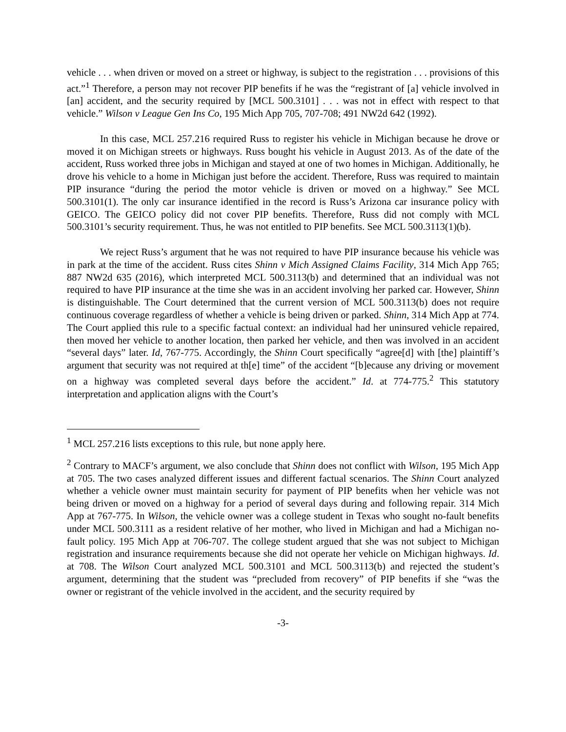vehicle . . . when driven or moved on a street or highway, is subject to the registration . . . provisions of this act.”<sup>1</sup> Therefore, a person may not recover PIP benefits if he was the “registrant of [a] vehicle involved in [an] accident, and the security required by [MCL 500.3101] . . . was not in effect with respect to that vehicle.” Wilson v League Gen Ins Co, 195 Mich App 705, 707-708; 491 NW2d 642 (1992).
In this case, MCL 257.216 required Russ to register his vehicle in Michigan because he drove or moved it on Michigan streets or highways. Russ bought his vehicle in August 2013. As of the date of the accident, Russ worked three jobs in Michigan and stayed at one of two homes in Michigan. Additionally, he drove his vehicle to a home in Michigan just before the accident. Therefore, Russ was required to maintain PIP insurance “during the period the motor vehicle is driven or moved on a highway.” See MCL 500.3101(1). The only car insurance identified in the record is Russ’s Arizona car insurance policy with GEICO. The GEICO policy did not cover PIP benefits. Therefore, Russ did not comply with MCL 500.3101’s security requirement. Thus, he was not entitled to PIP benefits. See MCL 500.3113(1)(b).
We reject Russ’s argument that he was not required to have PIP insurance because his vehicle was in park at the time of the accident. Russ cites Shinn v Mich Assigned Claims Facility, 314 Mich App 765; 887 NW2d 635 (2016), which interpreted MCL 500.3113(b) and determined that an individual was not required to have PIP insurance at the time she was in an accident involving her parked car. However, Shinn is distinguishable. The Court determined that the current version of MCL 500.3113(b) does not require continuous coverage regardless of whether a vehicle is being driven or parked. Shinn, 314 Mich App at 774. The Court applied this rule to a specific factual context: an individual had her uninsured vehicle repaired, then moved her vehicle to another location, then parked her vehicle, and then was involved in an accident “several days” later. Id, 767-775. Accordingly, the Shinn Court specifically “agree[d] with [the] plaintiff’s argument that security was not required at th[e] time” of the accident “[b]ecause any driving or movement on a highway was completed several days before the accident.” Id. at 774-775.<sup>2</sup> This statutory interpretation and application aligns with the Court’s
<sup>1</sup> MCL 257.216 lists exceptions to this rule, but none apply here.
<sup>2</sup> Contrary to MACF’s argument, we also conclude that Shinn does not conflict with Wilson, 195 Mich App at 705. The two cases analyzed different issues and different factual scenarios. The Shinn Court analyzed whether a vehicle owner must maintain security for payment of PIP benefits when her vehicle was not being driven or moved on a highway for a period of several days during and following repair. 314 Mich App at 767-775. In Wilson, the vehicle owner was a college student in Texas who sought no-fault benefits under MCL 500.3111 as a resident relative of her mother, who lived in Michigan and had a Michigan no-fault policy. 195 Mich App at 706-707. The college student argued that she was not subject to Michigan registration and insurance requirements because she did not operate her vehicle on Michigan highways. Id. at 708. The Wilson Court analyzed MCL 500.3101 and MCL 500.3113(b) and rejected the student’s argument, determining that the student was “precluded from recovery” of PIP benefits if she “was the owner or registrant of the vehicle involved in the accident, and the security required by
-3-